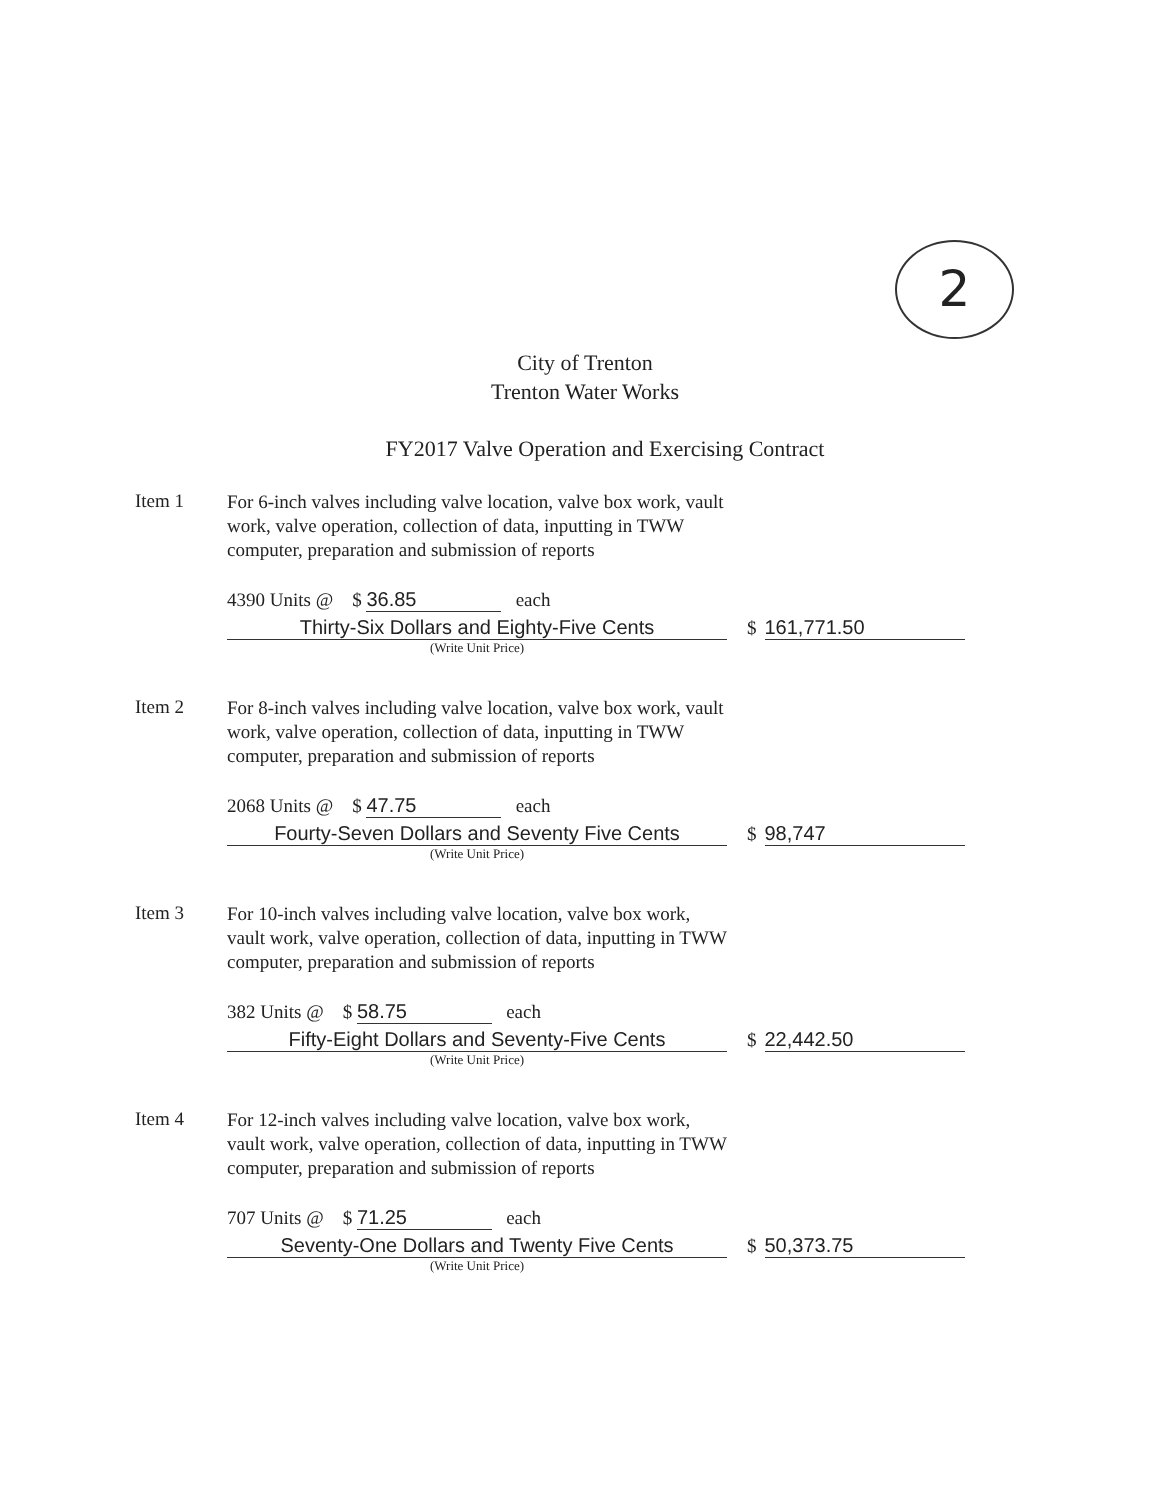2
City of Trenton
Trenton Water Works
FY2017 Valve Operation and Exercising Contract
Item 1
For 6-inch valves including valve location, valve box work, vault work, valve operation, collection of data, inputting in TWW computer, preparation and submission of reports
4390 Units @ $ 36.85 each
Thirty-Six Dollars and Eighty-Five Cents $ 161,771.50
(Write Unit Price)
Item 2
For 8-inch valves including valve location, valve box work, vault work, valve operation, collection of data, inputting in TWW computer, preparation and submission of reports
2068 Units @ $ 47.75 each
Fourty-Seven Dollars and Seventy Five Cents
$ 98,747
(Write Unit Price)
Item 3
For 10-inch valves including valve location, valve box work, vault work, valve operation, collection of data, inputting in TWW computer, preparation and submission of reports
382 Units @ $ 58.75 each
Fifty-Eight Dollars and Seventy-Five Cents
$ 22,442.50
(Write Unit Price)
Item 4
For 12-inch valves including valve location, valve box work, vault work, valve operation, collection of data, inputting in TWW computer, preparation and submission of reports
707 Units @ $ 71.25 each
Seventy-One Dollars and Twenty Five Cents $ 50,373.75
(Write Unit Price)